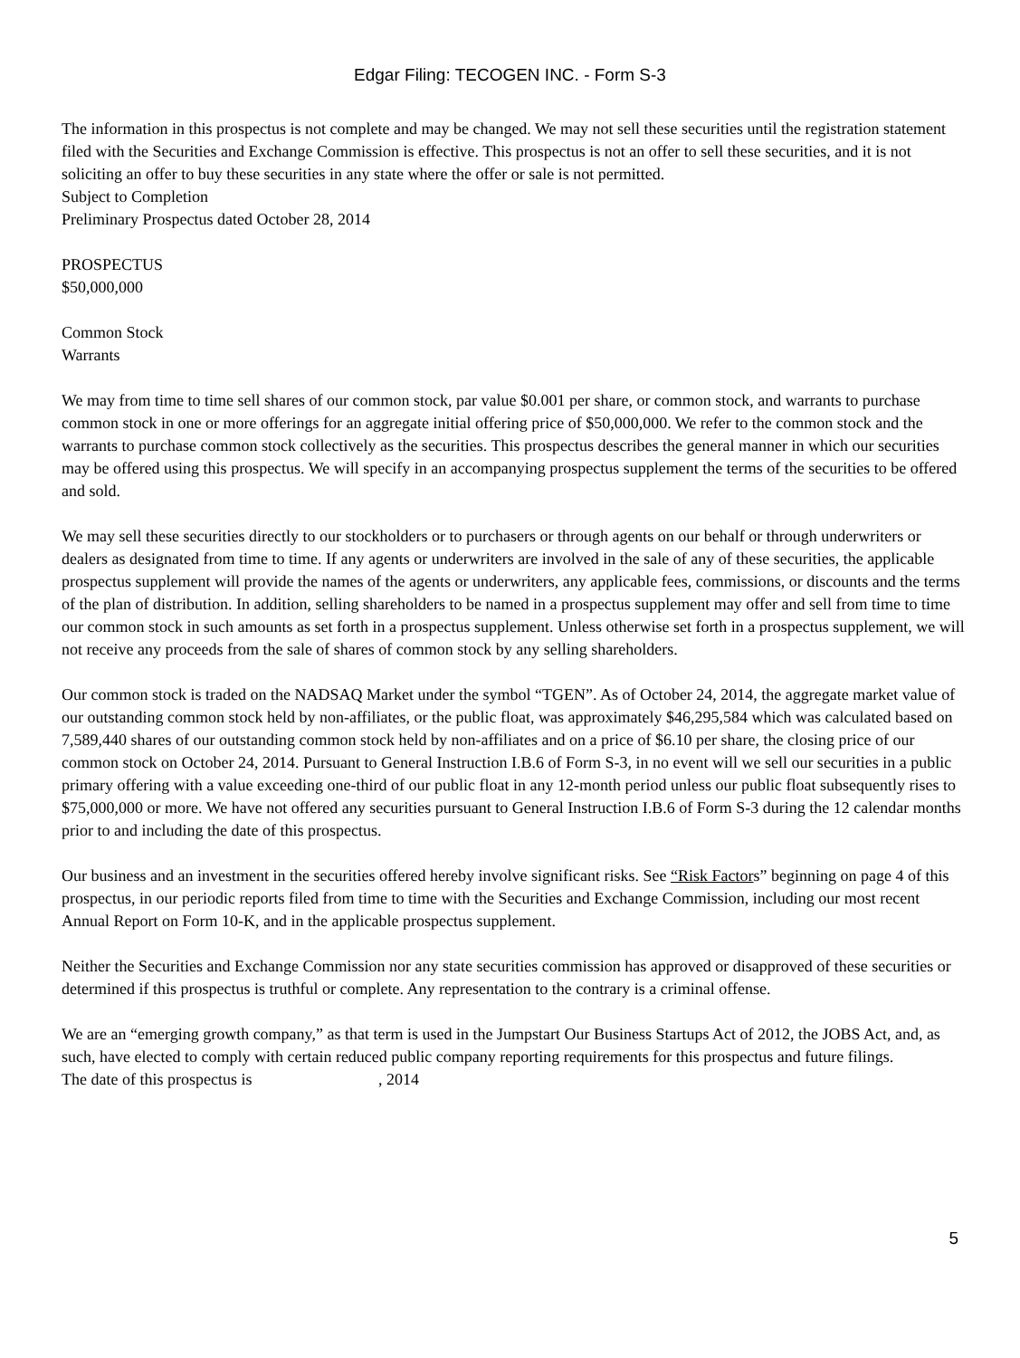Edgar Filing: TECOGEN INC. - Form S-3
The information in this prospectus is not complete and may be changed. We may not sell these securities until the registration statement filed with the Securities and Exchange Commission is effective. This prospectus is not an offer to sell these securities, and it is not soliciting an offer to buy these securities in any state where the offer or sale is not permitted.
Subject to Completion
Preliminary Prospectus dated October 28, 2014
PROSPECTUS
$50,000,000
Common Stock
Warrants
We may from time to time sell shares of our common stock, par value $0.001 per share, or common stock, and warrants to purchase common stock in one or more offerings for an aggregate initial offering price of $50,000,000. We refer to the common stock and the warrants to purchase common stock collectively as the securities. This prospectus describes the general manner in which our securities may be offered using this prospectus. We will specify in an accompanying prospectus supplement the terms of the securities to be offered and sold.
We may sell these securities directly to our stockholders or to purchasers or through agents on our behalf or through underwriters or dealers as designated from time to time. If any agents or underwriters are involved in the sale of any of these securities, the applicable prospectus supplement will provide the names of the agents or underwriters, any applicable fees, commissions, or discounts and the terms of the plan of distribution. In addition, selling shareholders to be named in a prospectus supplement may offer and sell from time to time our common stock in such amounts as set forth in a prospectus supplement. Unless otherwise set forth in a prospectus supplement, we will not receive any proceeds from the sale of shares of common stock by any selling shareholders.
Our common stock is traded on the NADSAQ Market under the symbol “TGEN”. As of October 24, 2014, the aggregate market value of our outstanding common stock held by non-affiliates, or the public float, was approximately $46,295,584 which was calculated based on 7,589,440 shares of our outstanding common stock held by non-affiliates and on a price of $6.10 per share, the closing price of our common stock on October 24, 2014. Pursuant to General Instruction I.B.6 of Form S-3, in no event will we sell our securities in a public primary offering with a value exceeding one-third of our public float in any 12-month period unless our public float subsequently rises to $75,000,000 or more. We have not offered any securities pursuant to General Instruction I.B.6 of Form S-3 during the 12 calendar months prior to and including the date of this prospectus.
Our business and an investment in the securities offered hereby involve significant risks. See “Risk Factors” beginning on page 4 of this prospectus, in our periodic reports filed from time to time with the Securities and Exchange Commission, including our most recent Annual Report on Form 10-K, and in the applicable prospectus supplement.
Neither the Securities and Exchange Commission nor any state securities commission has approved or disapproved of these securities or determined if this prospectus is truthful or complete. Any representation to the contrary is a criminal offense.
We are an “emerging growth company,” as that term is used in the Jumpstart Our Business Startups Act of 2012, the JOBS Act, and, as such, have elected to comply with certain reduced public company reporting requirements for this prospectus and future filings.
The date of this prospectus is , 2014
5